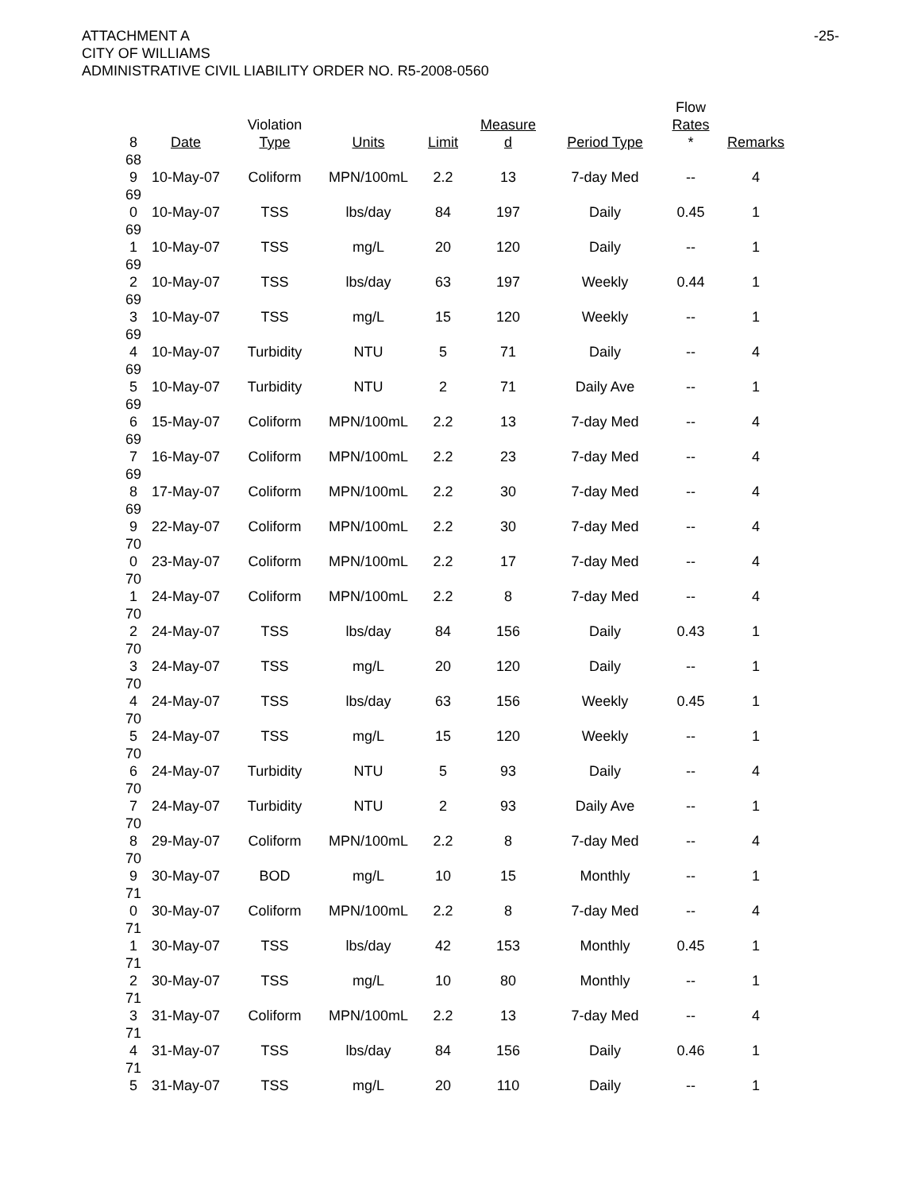-25- ATTACHMENT A
CITY OF WILLIAMS
ADMINISTRATIVE CIVIL LIABILITY ORDER NO. R5-2008-0560
| 8 | Date | Violation Type | Units | Limit | Measure d | Period Type | Flow Rates * | Remarks |
| --- | --- | --- | --- | --- | --- | --- | --- | --- |
| 68 9 | 10-May-07 | Coliform | MPN/100mL | 2.2 | 13 | 7-day Med | -- | 4 |
| 69 0 | 10-May-07 | TSS | lbs/day | 84 | 197 | Daily | 0.45 | 1 |
| 69 1 | 10-May-07 | TSS | mg/L | 20 | 120 | Daily | -- | 1 |
| 69 2 | 10-May-07 | TSS | lbs/day | 63 | 197 | Weekly | 0.44 | 1 |
| 69 3 | 10-May-07 | TSS | mg/L | 15 | 120 | Weekly | -- | 1 |
| 69 4 | 10-May-07 | Turbidity | NTU | 5 | 71 | Daily | -- | 4 |
| 69 5 | 10-May-07 | Turbidity | NTU | 2 | 71 | Daily Ave | -- | 1 |
| 69 6 | 15-May-07 | Coliform | MPN/100mL | 2.2 | 13 | 7-day Med | -- | 4 |
| 69 7 | 16-May-07 | Coliform | MPN/100mL | 2.2 | 23 | 7-day Med | -- | 4 |
| 69 8 | 17-May-07 | Coliform | MPN/100mL | 2.2 | 30 | 7-day Med | -- | 4 |
| 69 9 | 22-May-07 | Coliform | MPN/100mL | 2.2 | 30 | 7-day Med | -- | 4 |
| 70 0 | 23-May-07 | Coliform | MPN/100mL | 2.2 | 17 | 7-day Med | -- | 4 |
| 70 1 | 24-May-07 | Coliform | MPN/100mL | 2.2 | 8 | 7-day Med | -- | 4 |
| 70 2 | 24-May-07 | TSS | lbs/day | 84 | 156 | Daily | 0.43 | 1 |
| 70 3 | 24-May-07 | TSS | mg/L | 20 | 120 | Daily | -- | 1 |
| 70 4 | 24-May-07 | TSS | lbs/day | 63 | 156 | Weekly | 0.45 | 1 |
| 70 5 | 24-May-07 | TSS | mg/L | 15 | 120 | Weekly | -- | 1 |
| 70 6 | 24-May-07 | Turbidity | NTU | 5 | 93 | Daily | -- | 4 |
| 70 7 | 24-May-07 | Turbidity | NTU | 2 | 93 | Daily Ave | -- | 1 |
| 70 8 | 29-May-07 | Coliform | MPN/100mL | 2.2 | 8 | 7-day Med | -- | 4 |
| 70 9 | 30-May-07 | BOD | mg/L | 10 | 15 | Monthly | -- | 1 |
| 71 0 | 30-May-07 | Coliform | MPN/100mL | 2.2 | 8 | 7-day Med | -- | 4 |
| 71 1 | 30-May-07 | TSS | lbs/day | 42 | 153 | Monthly | 0.45 | 1 |
| 71 2 | 30-May-07 | TSS | mg/L | 10 | 80 | Monthly | -- | 1 |
| 71 3 | 31-May-07 | Coliform | MPN/100mL | 2.2 | 13 | 7-day Med | -- | 4 |
| 71 4 | 31-May-07 | TSS | lbs/day | 84 | 156 | Daily | 0.46 | 1 |
| 71 5 | 31-May-07 | TSS | mg/L | 20 | 110 | Daily | -- | 1 |